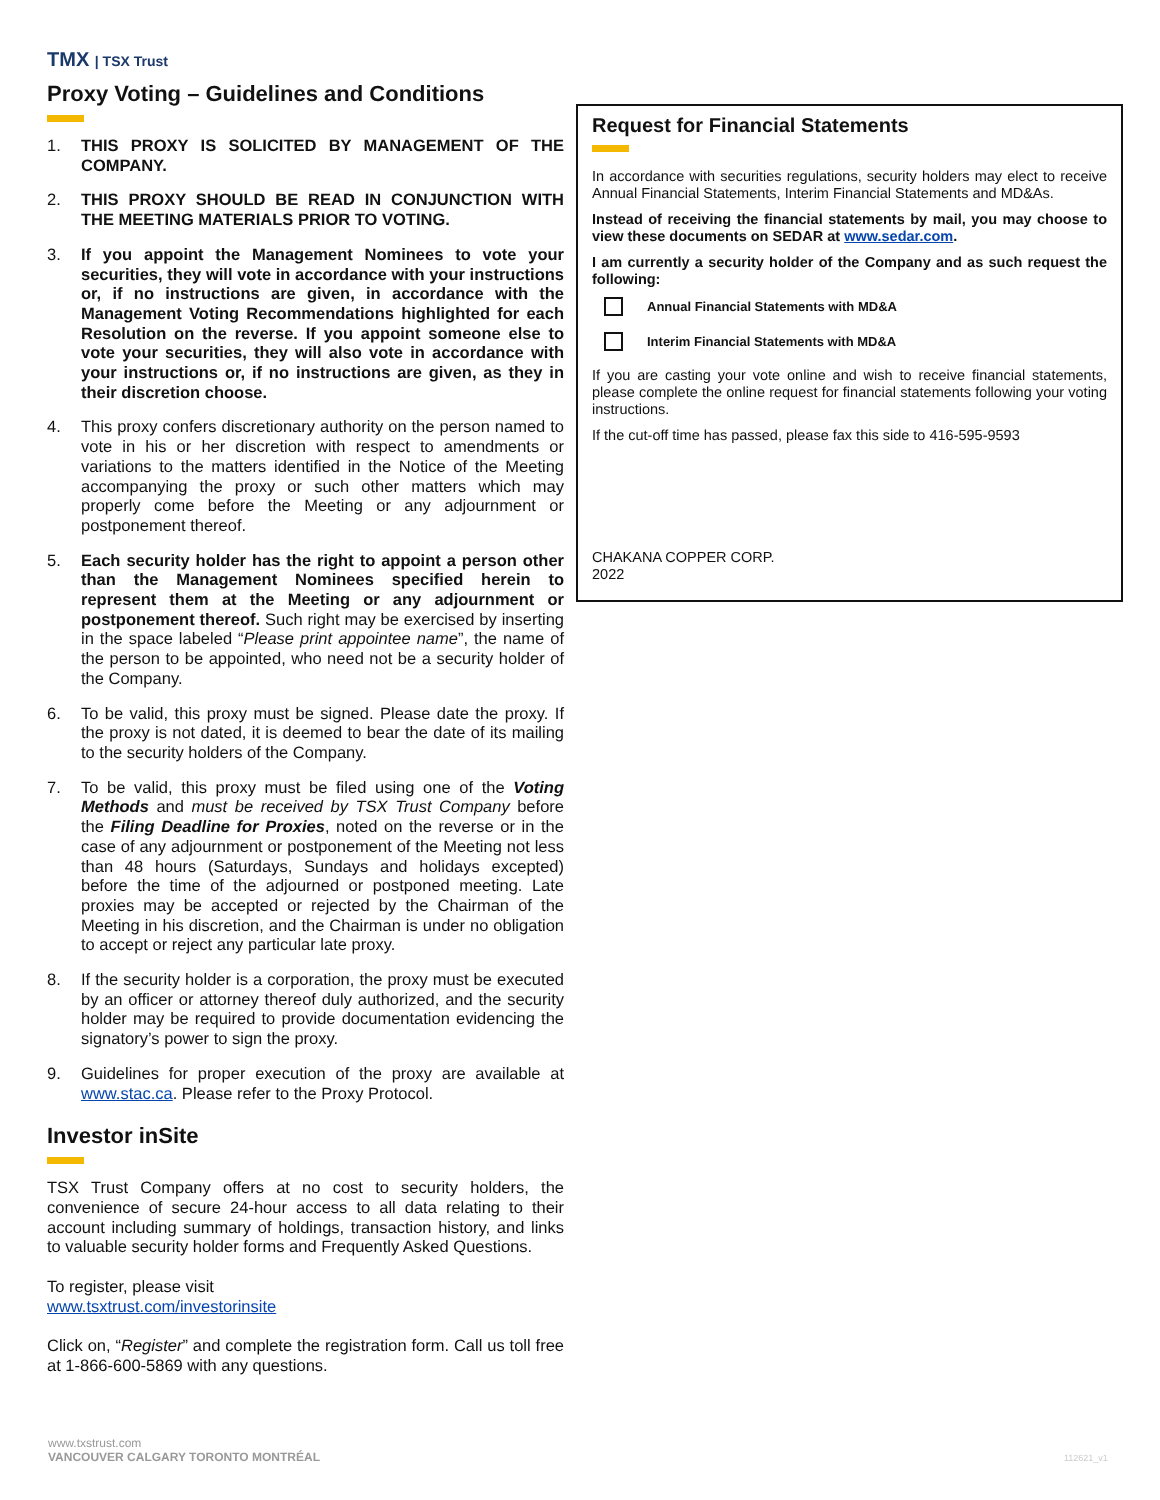TMX | TSX Trust
Proxy Voting – Guidelines and Conditions
1. THIS PROXY IS SOLICITED BY MANAGEMENT OF THE COMPANY.
2. THIS PROXY SHOULD BE READ IN CONJUNCTION WITH THE MEETING MATERIALS PRIOR TO VOTING.
3. If you appoint the Management Nominees to vote your securities, they will vote in accordance with your instructions or, if no instructions are given, in accordance with the Management Voting Recommendations highlighted for each Resolution on the reverse. If you appoint someone else to vote your securities, they will also vote in accordance with your instructions or, if no instructions are given, as they in their discretion choose.
4. This proxy confers discretionary authority on the person named to vote in his or her discretion with respect to amendments or variations to the matters identified in the Notice of the Meeting accompanying the proxy or such other matters which may properly come before the Meeting or any adjournment or postponement thereof.
5. Each security holder has the right to appoint a person other than the Management Nominees specified herein to represent them at the Meeting or any adjournment or postponement thereof. Such right may be exercised by inserting in the space labeled “Please print appointee name”, the name of the person to be appointed, who need not be a security holder of the Company.
6. To be valid, this proxy must be signed. Please date the proxy. If the proxy is not dated, it is deemed to bear the date of its mailing to the security holders of the Company.
7. To be valid, this proxy must be filed using one of the Voting Methods and must be received by TSX Trust Company before the Filing Deadline for Proxies, noted on the reverse or in the case of any adjournment or postponement of the Meeting not less than 48 hours (Saturdays, Sundays and holidays excepted) before the time of the adjourned or postponed meeting. Late proxies may be accepted or rejected by the Chairman of the Meeting in his discretion, and the Chairman is under no obligation to accept or reject any particular late proxy.
8. If the security holder is a corporation, the proxy must be executed by an officer or attorney thereof duly authorized, and the security holder may be required to provide documentation evidencing the signatory’s power to sign the proxy.
9. Guidelines for proper execution of the proxy are available at www.stac.ca. Please refer to the Proxy Protocol.
Investor inSite
TSX Trust Company offers at no cost to security holders, the convenience of secure 24-hour access to all data relating to their account including summary of holdings, transaction history, and links to valuable security holder forms and Frequently Asked Questions.
To register, please visit
www.tsxtrust.com/investorinsite
Click on, “Register” and complete the registration form. Call us toll free at 1-866-600-5869 with any questions.
Request for Financial Statements
In accordance with securities regulations, security holders may elect to receive Annual Financial Statements, Interim Financial Statements and MD&As.
Instead of receiving the financial statements by mail, you may choose to view these documents on SEDAR at www.sedar.com.
I am currently a security holder of the Company and as such request the following:
Annual Financial Statements with MD&A
Interim Financial Statements with MD&A
If you are casting your vote online and wish to receive financial statements, please complete the online request for financial statements following your voting instructions.
If the cut-off time has passed, please fax this side to 416-595-9593
CHAKANA COPPER CORP.
2022
www.txstrust.com
VANCOUVER CALGARY TORONTO MONTRÉAL
112621_v1